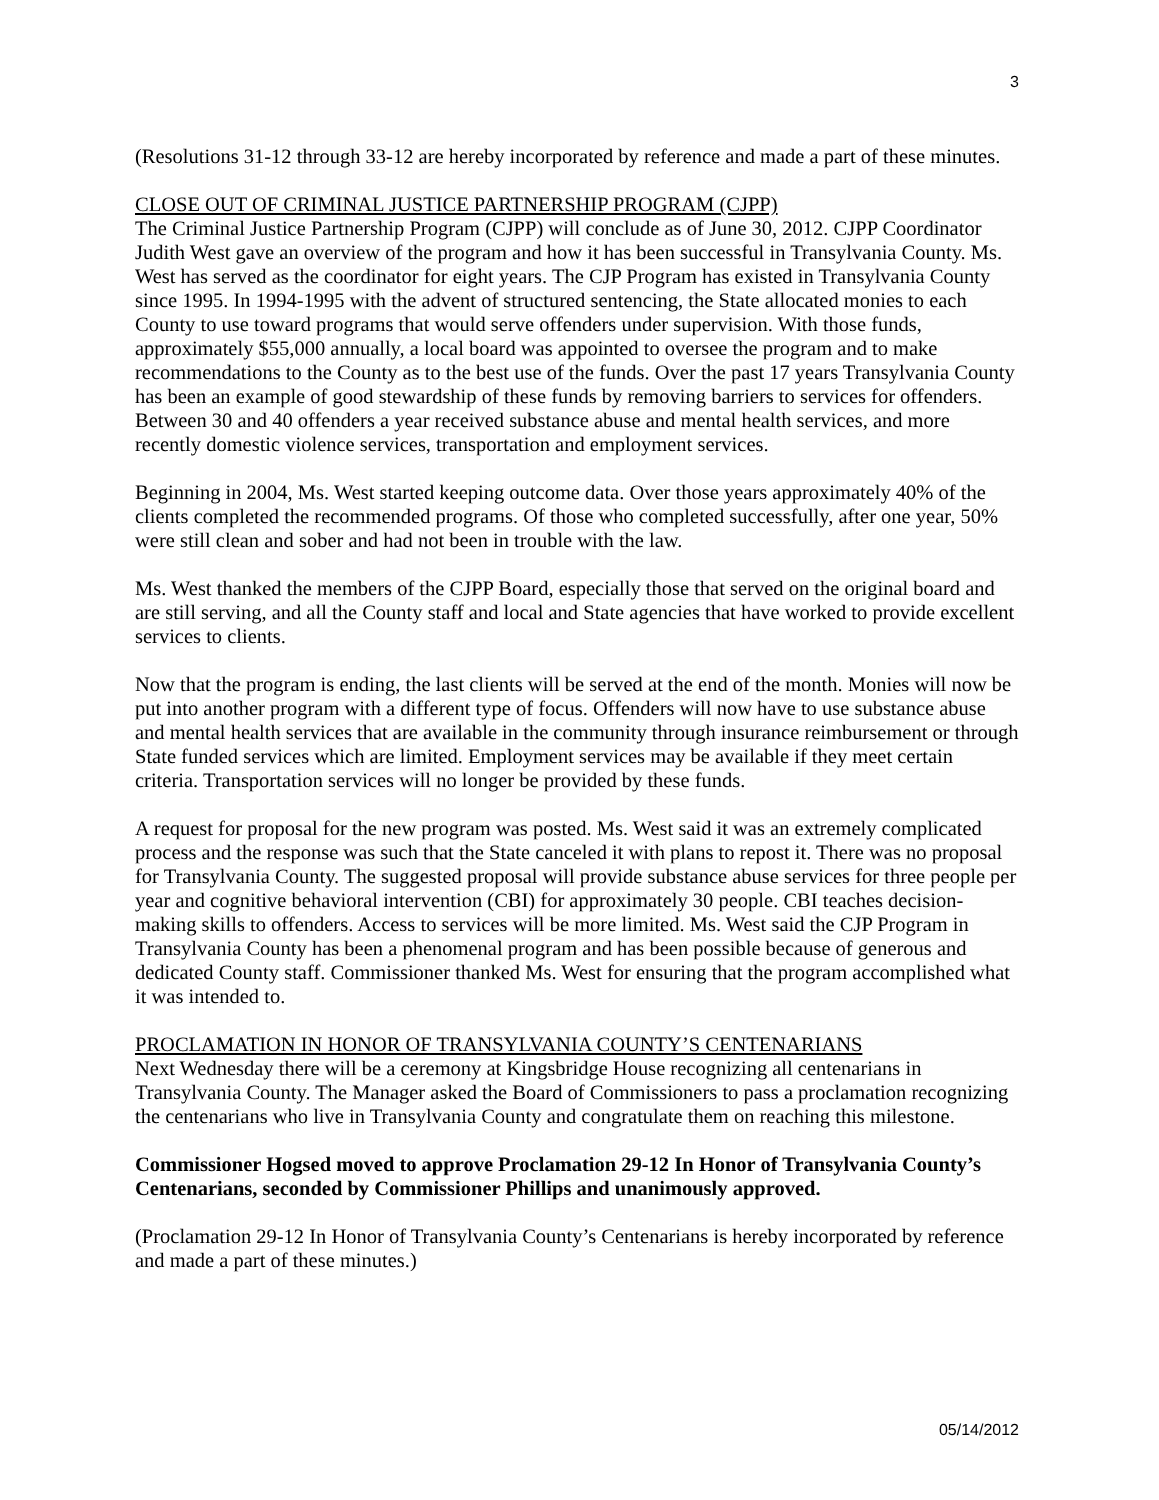3
(Resolutions 31-12 through 33-12 are hereby incorporated by reference and made a part of these minutes.
CLOSE OUT OF CRIMINAL JUSTICE PARTNERSHIP PROGRAM (CJPP)
The Criminal Justice Partnership Program (CJPP) will conclude as of June 30, 2012. CJPP Coordinator Judith West gave an overview of the program and how it has been successful in Transylvania County. Ms. West has served as the coordinator for eight years. The CJP Program has existed in Transylvania County since 1995. In 1994-1995 with the advent of structured sentencing, the State allocated monies to each County to use toward programs that would serve offenders under supervision. With those funds, approximately $55,000 annually, a local board was appointed to oversee the program and to make recommendations to the County as to the best use of the funds. Over the past 17 years Transylvania County has been an example of good stewardship of these funds by removing barriers to services for offenders. Between 30 and 40 offenders a year received substance abuse and mental health services, and more recently domestic violence services, transportation and employment services.
Beginning in 2004, Ms. West started keeping outcome data. Over those years approximately 40% of the clients completed the recommended programs. Of those who completed successfully, after one year, 50% were still clean and sober and had not been in trouble with the law.
Ms. West thanked the members of the CJPP Board, especially those that served on the original board and are still serving, and all the County staff and local and State agencies that have worked to provide excellent services to clients.
Now that the program is ending, the last clients will be served at the end of the month. Monies will now be put into another program with a different type of focus. Offenders will now have to use substance abuse and mental health services that are available in the community through insurance reimbursement or through State funded services which are limited. Employment services may be available if they meet certain criteria. Transportation services will no longer be provided by these funds.
A request for proposal for the new program was posted. Ms. West said it was an extremely complicated process and the response was such that the State canceled it with plans to repost it. There was no proposal for Transylvania County. The suggested proposal will provide substance abuse services for three people per year and cognitive behavioral intervention (CBI) for approximately 30 people. CBI teaches decision-making skills to offenders. Access to services will be more limited. Ms. West said the CJP Program in Transylvania County has been a phenomenal program and has been possible because of generous and dedicated County staff. Commissioner thanked Ms. West for ensuring that the program accomplished what it was intended to.
PROCLAMATION IN HONOR OF TRANSYLVANIA COUNTY’S CENTENARIANS
Next Wednesday there will be a ceremony at Kingsbridge House recognizing all centenarians in Transylvania County. The Manager asked the Board of Commissioners to pass a proclamation recognizing the centenarians who live in Transylvania County and congratulate them on reaching this milestone.
Commissioner Hogsed moved to approve Proclamation 29-12 In Honor of Transylvania County’s Centenarians, seconded by Commissioner Phillips and unanimously approved.
(Proclamation 29-12 In Honor of Transylvania County’s Centenarians is hereby incorporated by reference and made a part of these minutes.)
05/14/2012